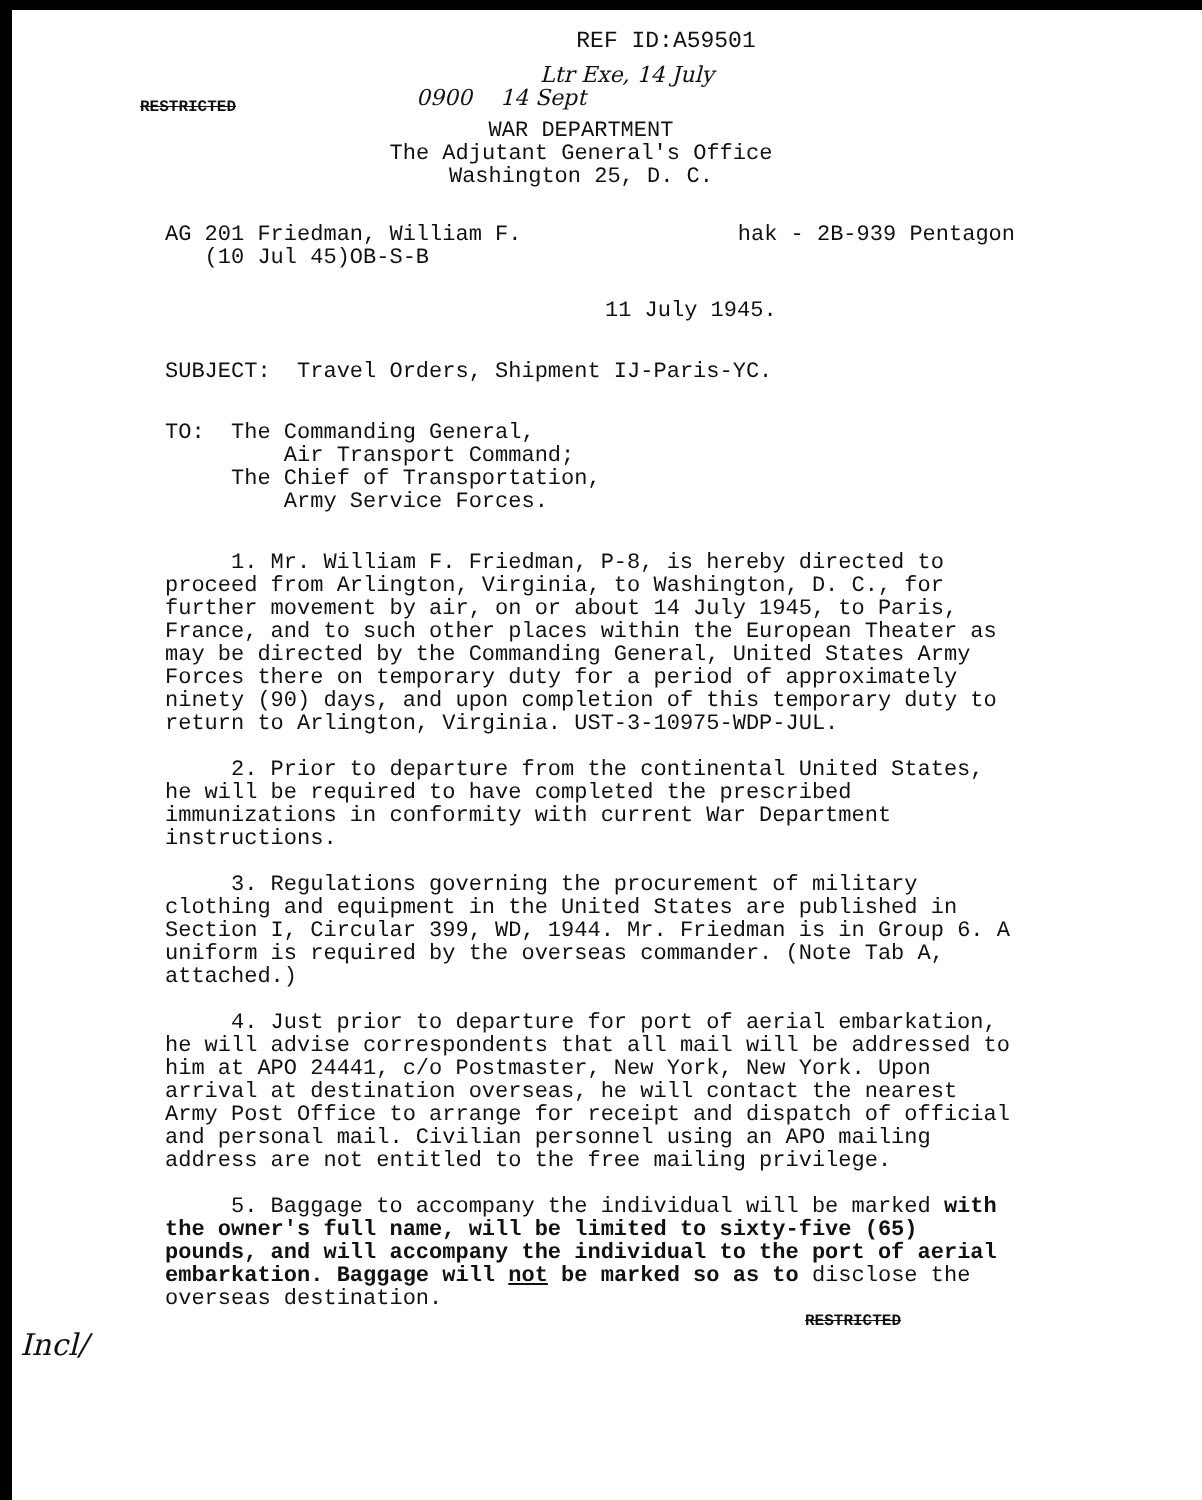REF ID:A59501
Ltr Exe, 14 July
RESTRICTED
0900 14 Sept
WAR DEPARTMENT
The Adjutant General's Office
Washington 25, D. C.
AG 201 Friedman, William F.
(10 Jul 45)OB-S-B
hak - 2B-939 Pentagon
11 July 1945.
SUBJECT: Travel Orders, Shipment IJ-Paris-YC.
TO: The Commanding General,
Air Transport Command;
The Chief of Transportation,
Army Service Forces.
1. Mr. William F. Friedman, P-8, is hereby directed to proceed from Arlington, Virginia, to Washington, D. C., for further movement by air, on or about 14 July 1945, to Paris, France, and to such other places within the European Theater as may be directed by the Commanding General, United States Army Forces there on temporary duty for a period of approximately ninety (90) days, and upon completion of this temporary duty to return to Arlington, Virginia. UST-3-10975-WDP-JUL.
2. Prior to departure from the continental United States, he will be required to have completed the prescribed immunizations in conformity with current War Department instructions.
3. Regulations governing the procurement of military clothing and equipment in the United States are published in Section I, Circular 399, WD, 1944. Mr. Friedman is in Group 6. A uniform is required by the overseas commander. (Note Tab A, attached.)
4. Just prior to departure for port of aerial embarkation, he will advise correspondents that all mail will be addressed to him at APO 24441, c/o Postmaster, New York, New York. Upon arrival at destination overseas, he will contact the nearest Army Post Office to arrange for receipt and dispatch of official and personal mail. Civilian personnel using an APO mailing address are not entitled to the free mailing privilege.
5. Baggage to accompany the individual will be marked with the owner's full name, will be limited to sixty-five (65) pounds, and will accompany the individual to the port of aerial embarkation. Baggage will not be marked so as to disclose the overseas destination.
RESTRICTED
Incl/